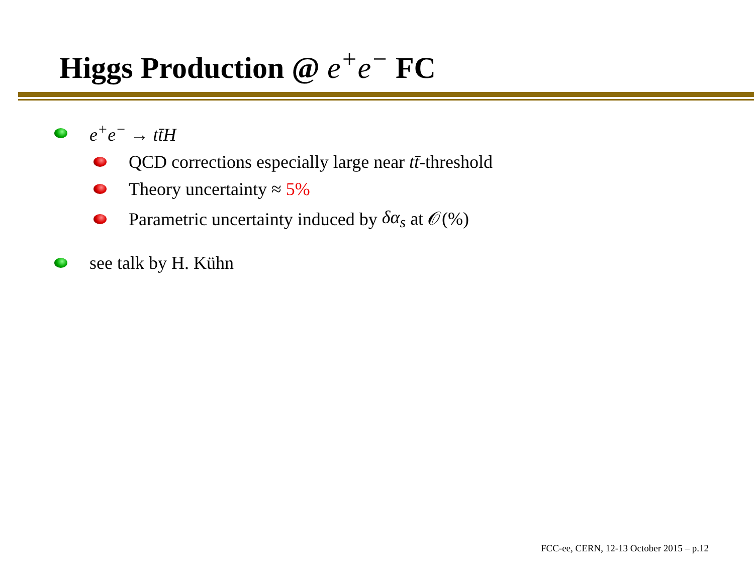Higgs Production @ e<sup>+</sup>e<sup>−</sup> FC
e<sup>+</sup>e<sup>−</sup> → tt̄H
QCD corrections especially large near tt̄ -threshold
Theory uncertainty ≈ 5%
Parametric uncertainty induced by δα<sub>s</sub> at 𝒪(%)
see talk by H. Kühn
FCC-ee, CERN, 12-13 October 2015 – p.12